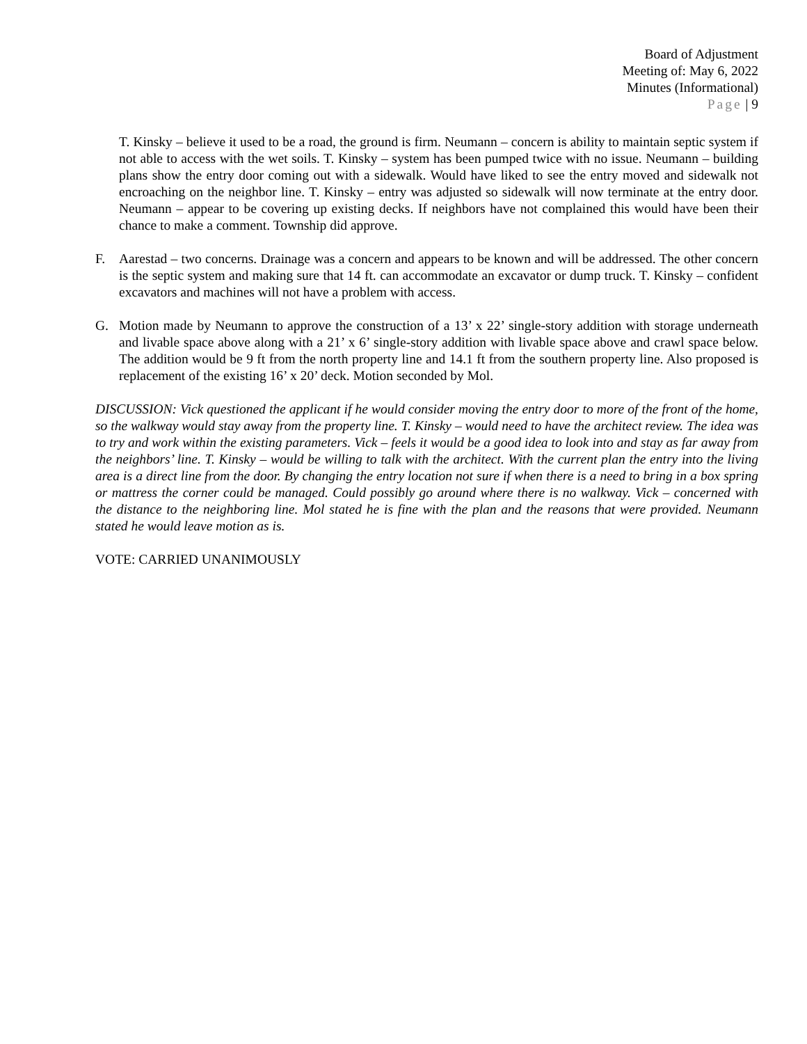Board of Adjustment
Meeting of: May 6, 2022
Minutes (Informational)
Page | 9
T. Kinsky – believe it used to be a road, the ground is firm. Neumann – concern is ability to maintain septic system if not able to access with the wet soils. T. Kinsky – system has been pumped twice with no issue. Neumann – building plans show the entry door coming out with a sidewalk. Would have liked to see the entry moved and sidewalk not encroaching on the neighbor line. T. Kinsky – entry was adjusted so sidewalk will now terminate at the entry door. Neumann – appear to be covering up existing decks. If neighbors have not complained this would have been their chance to make a comment. Township did approve.
F. Aarestad – two concerns. Drainage was a concern and appears to be known and will be addressed. The other concern is the septic system and making sure that 14 ft. can accommodate an excavator or dump truck. T. Kinsky – confident excavators and machines will not have a problem with access.
G. Motion made by Neumann to approve the construction of a 13’ x 22’ single-story addition with storage underneath and livable space above along with a 21’ x 6’ single-story addition with livable space above and crawl space below. The addition would be 9 ft from the north property line and 14.1 ft from the southern property line. Also proposed is replacement of the existing 16’ x 20’ deck. Motion seconded by Mol.
DISCUSSION: Vick questioned the applicant if he would consider moving the entry door to more of the front of the home, so the walkway would stay away from the property line. T. Kinsky – would need to have the architect review. The idea was to try and work within the existing parameters. Vick – feels it would be a good idea to look into and stay as far away from the neighbors’ line. T. Kinsky – would be willing to talk with the architect. With the current plan the entry into the living area is a direct line from the door. By changing the entry location not sure if when there is a need to bring in a box spring or mattress the corner could be managed. Could possibly go around where there is no walkway. Vick – concerned with the distance to the neighboring line. Mol stated he is fine with the plan and the reasons that were provided. Neumann stated he would leave motion as is.
VOTE: CARRIED UNANIMOUSLY